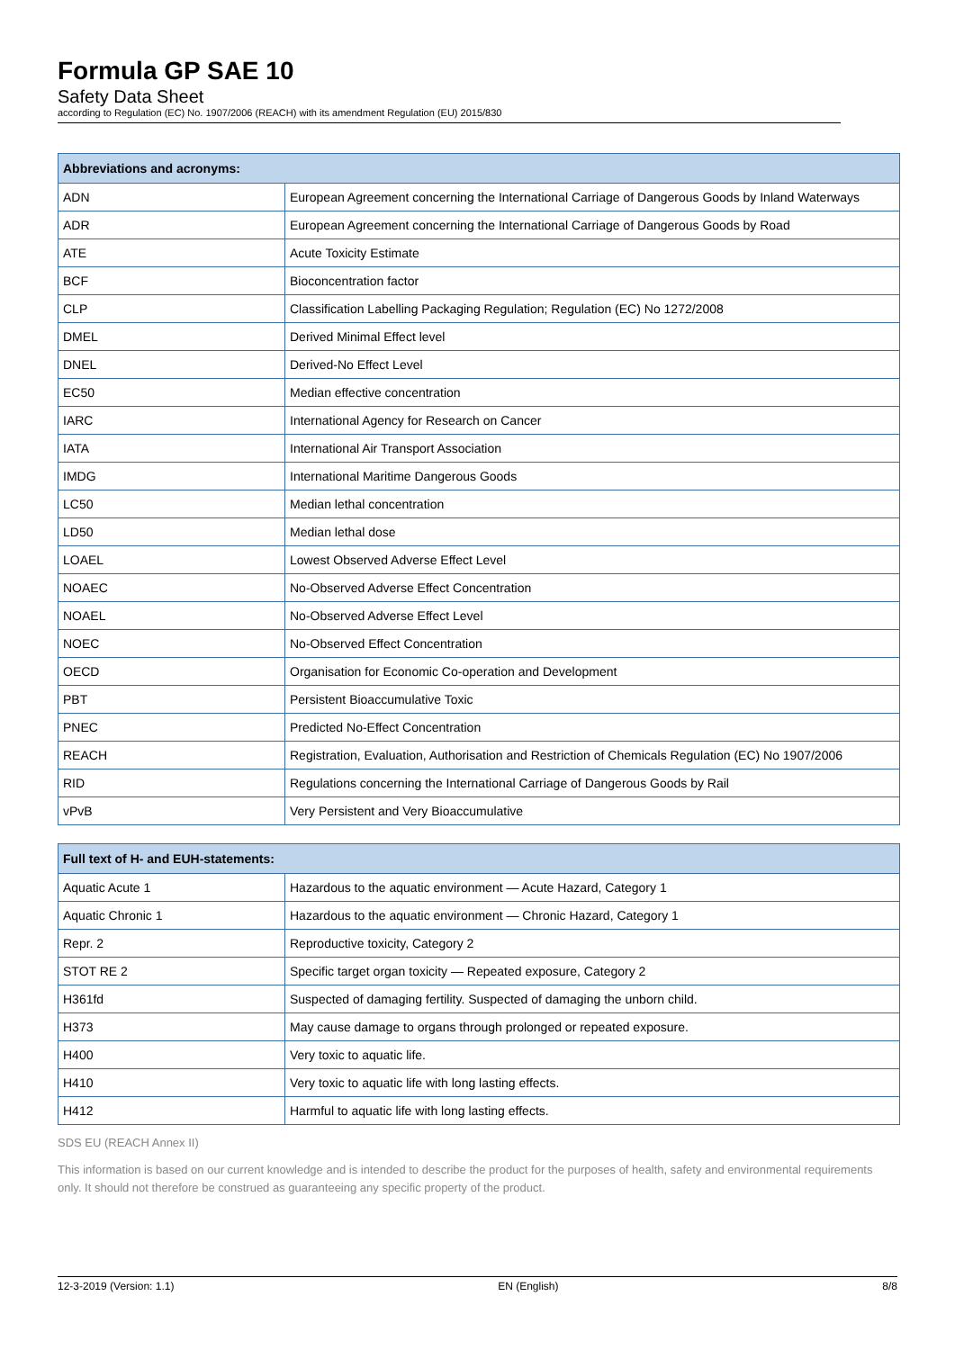Formula GP SAE 10
Safety Data Sheet
according to Regulation (EC) No. 1907/2006 (REACH) with its amendment Regulation (EU) 2015/830
| Abbreviations and acronyms: | |
| --- | --- |
| ADN | European Agreement concerning the International Carriage of Dangerous Goods by Inland Waterways |
| ADR | European Agreement concerning the International Carriage of Dangerous Goods by Road |
| ATE | Acute Toxicity Estimate |
| BCF | Bioconcentration factor |
| CLP | Classification Labelling Packaging Regulation; Regulation (EC) No 1272/2008 |
| DMEL | Derived Minimal Effect level |
| DNEL | Derived-No Effect Level |
| EC50 | Median effective concentration |
| IARC | International Agency for Research on Cancer |
| IATA | International Air Transport Association |
| IMDG | International Maritime Dangerous Goods |
| LC50 | Median lethal concentration |
| LD50 | Median lethal dose |
| LOAEL | Lowest Observed Adverse Effect Level |
| NOAEC | No-Observed Adverse Effect Concentration |
| NOAEL | No-Observed Adverse Effect Level |
| NOEC | No-Observed Effect Concentration |
| OECD | Organisation for Economic Co-operation and Development |
| PBT | Persistent Bioaccumulative Toxic |
| PNEC | Predicted No-Effect Concentration |
| REACH | Registration, Evaluation, Authorisation and Restriction of Chemicals Regulation (EC) No 1907/2006 |
| RID | Regulations concerning the International Carriage of Dangerous Goods by Rail |
| vPvB | Very Persistent and Very Bioaccumulative |
| Full text of H- and EUH-statements: | |
| --- | --- |
| Aquatic Acute 1 | Hazardous to the aquatic environment — Acute Hazard, Category 1 |
| Aquatic Chronic 1 | Hazardous to the aquatic environment — Chronic Hazard, Category 1 |
| Repr. 2 | Reproductive toxicity, Category 2 |
| STOT RE 2 | Specific target organ toxicity — Repeated exposure, Category 2 |
| H361fd | Suspected of damaging fertility. Suspected of damaging the unborn child. |
| H373 | May cause damage to organs through prolonged or repeated exposure. |
| H400 | Very toxic to aquatic life. |
| H410 | Very toxic to aquatic life with long lasting effects. |
| H412 | Harmful to aquatic life with long lasting effects. |
SDS EU (REACH Annex II)
This information is based on our current knowledge and is intended to describe the product for the purposes of health, safety and environmental requirements only. It should not therefore be construed as guaranteeing any specific property of the product.
12-3-2019 (Version: 1.1) EN (English) 8/8